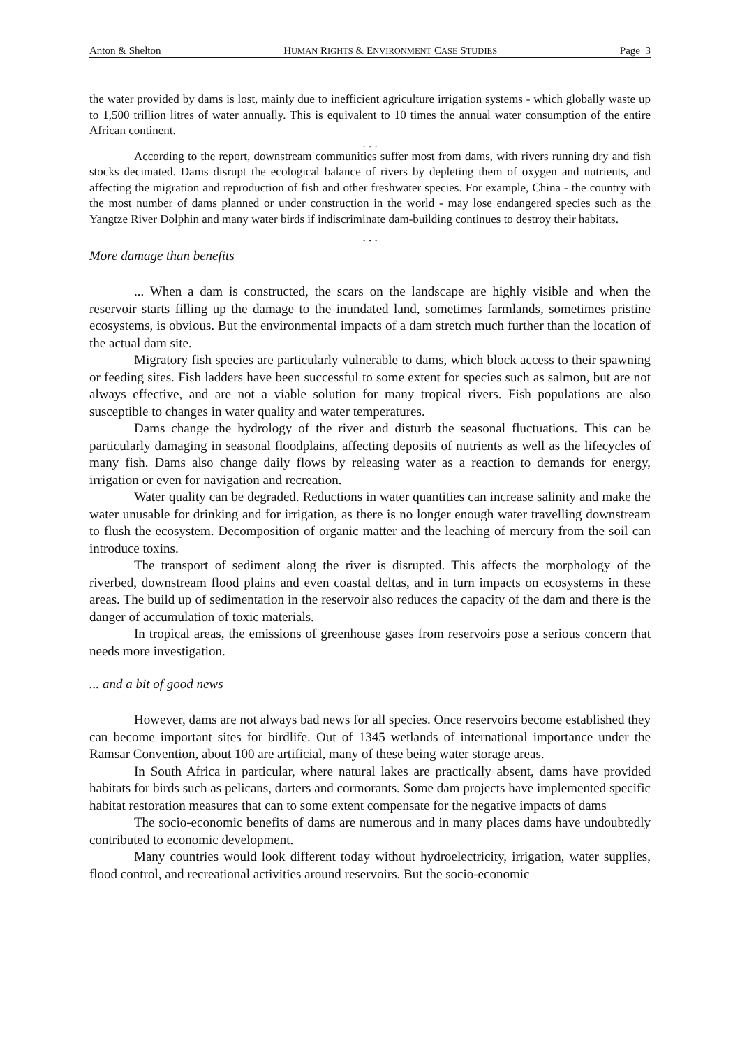Anton & Shelton HUMAN RIGHTS & ENVIRONMENT CASE STUDIES Page 3
the water provided by dams is lost, mainly due to inefficient agriculture irrigation systems - which globally waste up to 1,500 trillion litres of water annually. This is equivalent to 10 times the annual water consumption of the entire African continent.
. . .
According to the report, downstream communities suffer most from dams, with rivers running dry and fish stocks decimated. Dams disrupt the ecological balance of rivers by depleting them of oxygen and nutrients, and affecting the migration and reproduction of fish and other freshwater species. For example, China - the country with the most number of dams planned or under construction in the world - may lose endangered species such as the Yangtze River Dolphin and many water birds if indiscriminate dam-building continues to destroy their habitats.
. . .
More damage than benefits
... When a dam is constructed, the scars on the landscape are highly visible and when the reservoir starts filling up the damage to the inundated land, sometimes farmlands, sometimes pristine ecosystems, is obvious. But the environmental impacts of a dam stretch much further than the location of the actual dam site.
Migratory fish species are particularly vulnerable to dams, which block access to their spawning or feeding sites. Fish ladders have been successful to some extent for species such as salmon, but are not always effective, and are not a viable solution for many tropical rivers. Fish populations are also susceptible to changes in water quality and water temperatures.
Dams change the hydrology of the river and disturb the seasonal fluctuations. This can be particularly damaging in seasonal floodplains, affecting deposits of nutrients as well as the lifecycles of many fish. Dams also change daily flows by releasing water as a reaction to demands for energy, irrigation or even for navigation and recreation.
Water quality can be degraded. Reductions in water quantities can increase salinity and make the water unusable for drinking and for irrigation, as there is no longer enough water travelling downstream to flush the ecosystem. Decomposition of organic matter and the leaching of mercury from the soil can introduce toxins.
The transport of sediment along the river is disrupted. This affects the morphology of the riverbed, downstream flood plains and even coastal deltas, and in turn impacts on ecosystems in these areas. The build up of sedimentation in the reservoir also reduces the capacity of the dam and there is the danger of accumulation of toxic materials.
In tropical areas, the emissions of greenhouse gases from reservoirs pose a serious concern that needs more investigation.
... and a bit of good news
However, dams are not always bad news for all species. Once reservoirs become established they can become important sites for birdlife. Out of 1345 wetlands of international importance under the Ramsar Convention, about 100 are artificial, many of these being water storage areas.
In South Africa in particular, where natural lakes are practically absent, dams have provided habitats for birds such as pelicans, darters and cormorants. Some dam projects have implemented specific habitat restoration measures that can to some extent compensate for the negative impacts of dams
The socio-economic benefits of dams are numerous and in many places dams have undoubtedly contributed to economic development.
Many countries would look different today without hydroelectricity, irrigation, water supplies, flood control, and recreational activities around reservoirs. But the socio-economic